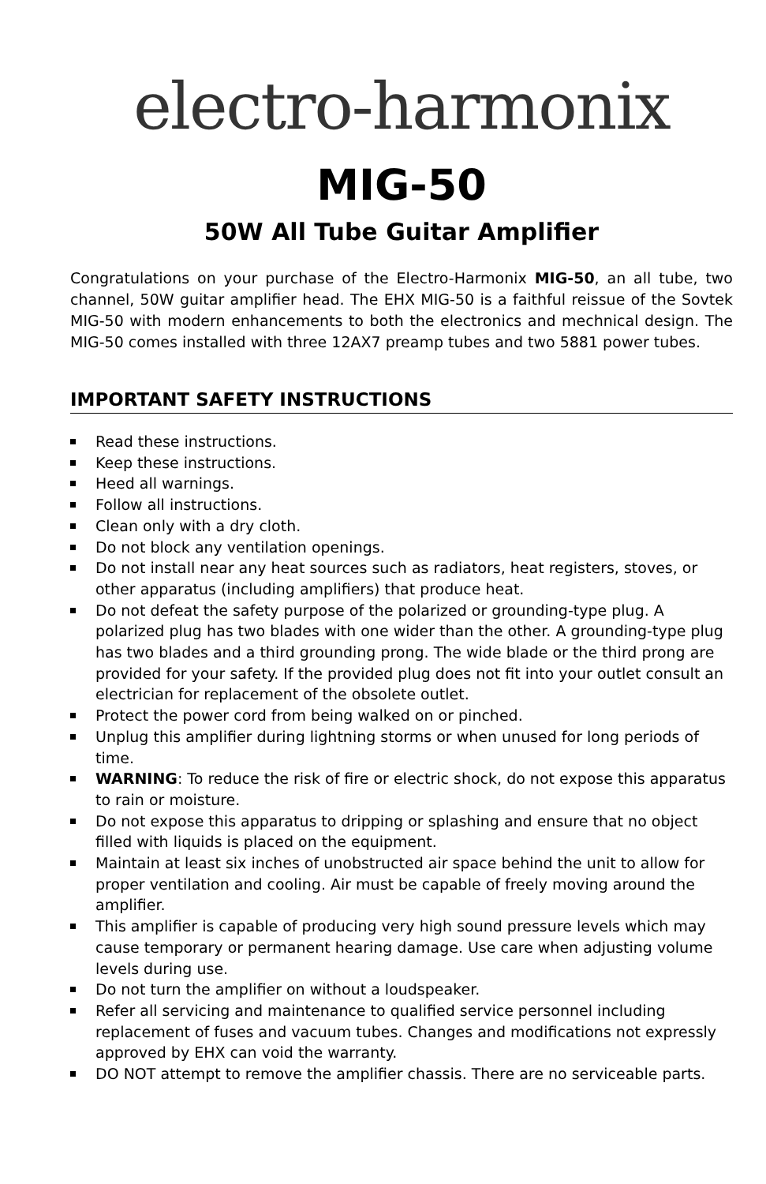electro-harmonix
MIG-50
50W All Tube Guitar Amplifier
Congratulations on your purchase of the Electro-Harmonix MIG-50, an all tube, two channel, 50W guitar amplifier head. The EHX MIG-50 is a faithful reissue of the Sovtek MIG-50 with modern enhancements to both the electronics and mechnical design. The MIG-50 comes installed with three 12AX7 preamp tubes and two 5881 power tubes.
IMPORTANT SAFETY INSTRUCTIONS
Read these instructions.
Keep these instructions.
Heed all warnings.
Follow all instructions.
Clean only with a dry cloth.
Do not block any ventilation openings.
Do not install near any heat sources such as radiators, heat registers, stoves, or other apparatus (including amplifiers) that produce heat.
Do not defeat the safety purpose of the polarized or grounding-type plug. A polarized plug has two blades with one wider than the other. A grounding-type plug has two blades and a third grounding prong. The wide blade or the third prong are provided for your safety. If the provided plug does not fit into your outlet consult an electrician for replacement of the obsolete outlet.
Protect the power cord from being walked on or pinched.
Unplug this amplifier during lightning storms or when unused for long periods of time.
WARNING: To reduce the risk of fire or electric shock, do not expose this apparatus to rain or moisture.
Do not expose this apparatus to dripping or splashing and ensure that no object filled with liquids is placed on the equipment.
Maintain at least six inches of unobstructed air space behind the unit to allow for proper ventilation and cooling. Air must be capable of freely moving around the amplifier.
This amplifier is capable of producing very high sound pressure levels which may cause temporary or permanent hearing damage. Use care when adjusting volume levels during use.
Do not turn the amplifier on without a loudspeaker.
Refer all servicing and maintenance to qualified service personnel including replacement of fuses and vacuum tubes. Changes and modifications not expressly approved by EHX can void the warranty.
DO NOT attempt to remove the amplifier chassis. There are no serviceable parts.